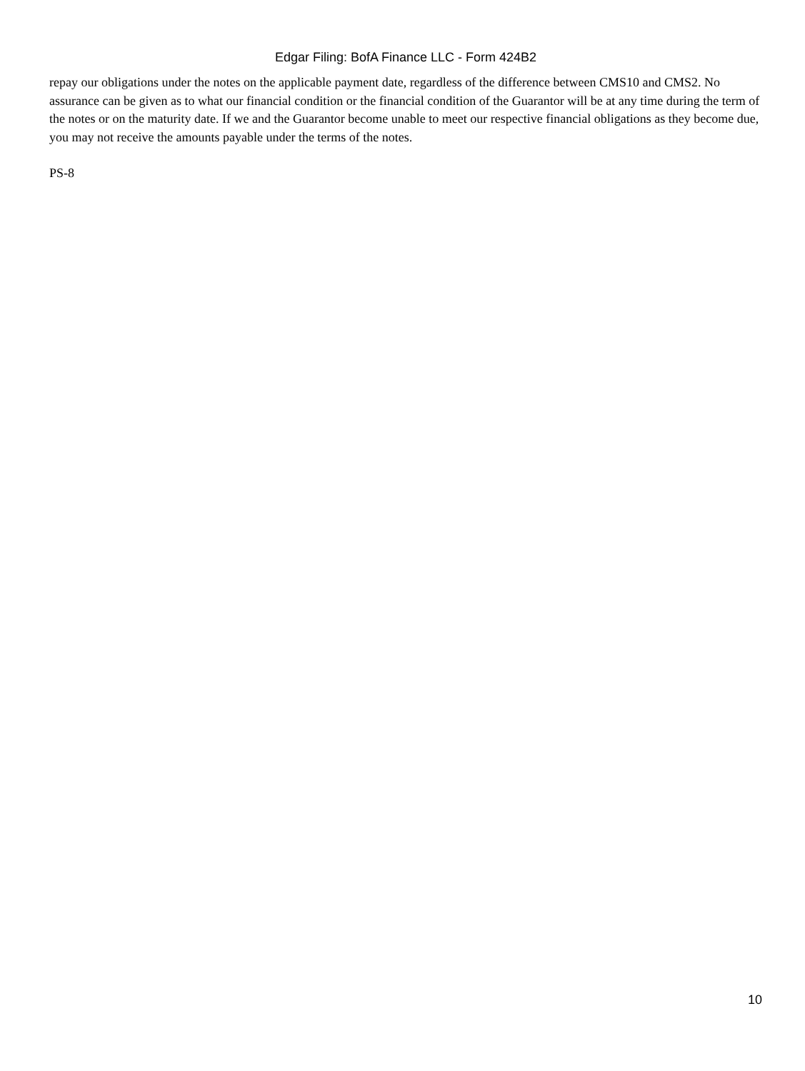Edgar Filing: BofA Finance LLC - Form 424B2
repay our obligations under the notes on the applicable payment date, regardless of the difference between CMS10 and CMS2. No assurance can be given as to what our financial condition or the financial condition of the Guarantor will be at any time during the term of the notes or on the maturity date. If we and the Guarantor become unable to meet our respective financial obligations as they become due, you may not receive the amounts payable under the terms of the notes.
PS-8
10